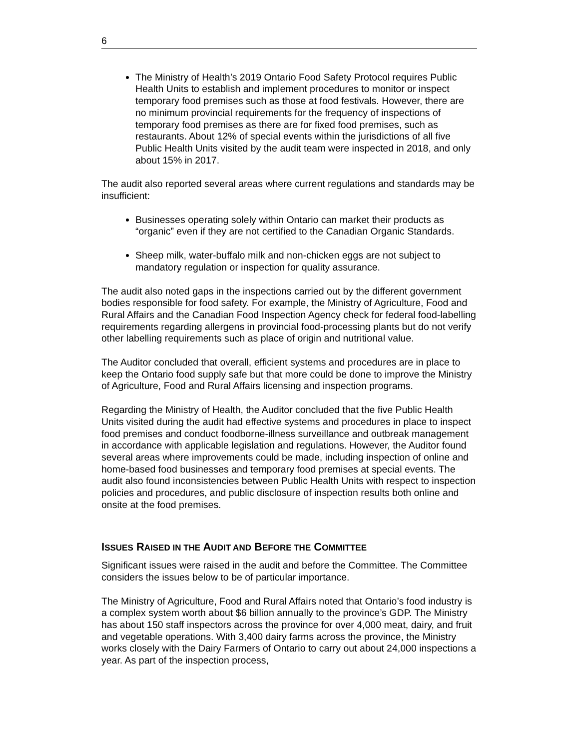6
The Ministry of Health’s 2019 Ontario Food Safety Protocol requires Public Health Units to establish and implement procedures to monitor or inspect temporary food premises such as those at food festivals. However, there are no minimum provincial requirements for the frequency of inspections of temporary food premises as there are for fixed food premises, such as restaurants. About 12% of special events within the jurisdictions of all five Public Health Units visited by the audit team were inspected in 2018, and only about 15% in 2017.
The audit also reported several areas where current regulations and standards may be insufficient:
Businesses operating solely within Ontario can market their products as “organic” even if they are not certified to the Canadian Organic Standards.
Sheep milk, water-buffalo milk and non-chicken eggs are not subject to mandatory regulation or inspection for quality assurance.
The audit also noted gaps in the inspections carried out by the different government bodies responsible for food safety. For example, the Ministry of Agriculture, Food and Rural Affairs and the Canadian Food Inspection Agency check for federal food-labelling requirements regarding allergens in provincial food-processing plants but do not verify other labelling requirements such as place of origin and nutritional value.
The Auditor concluded that overall, efficient systems and procedures are in place to keep the Ontario food supply safe but that more could be done to improve the Ministry of Agriculture, Food and Rural Affairs licensing and inspection programs.
Regarding the Ministry of Health, the Auditor concluded that the five Public Health Units visited during the audit had effective systems and procedures in place to inspect food premises and conduct foodborne-illness surveillance and outbreak management in accordance with applicable legislation and regulations. However, the Auditor found several areas where improvements could be made, including inspection of online and home-based food businesses and temporary food premises at special events. The audit also found inconsistencies between Public Health Units with respect to inspection policies and procedures, and public disclosure of inspection results both online and onsite at the food premises.
ISSUES RAISED IN THE AUDIT AND BEFORE THE COMMITTEE
Significant issues were raised in the audit and before the Committee. The Committee considers the issues below to be of particular importance.
The Ministry of Agriculture, Food and Rural Affairs noted that Ontario’s food industry is a complex system worth about $6 billion annually to the province’s GDP. The Ministry has about 150 staff inspectors across the province for over 4,000 meat, dairy, and fruit and vegetable operations. With 3,400 dairy farms across the province, the Ministry works closely with the Dairy Farmers of Ontario to carry out about 24,000 inspections a year. As part of the inspection process,